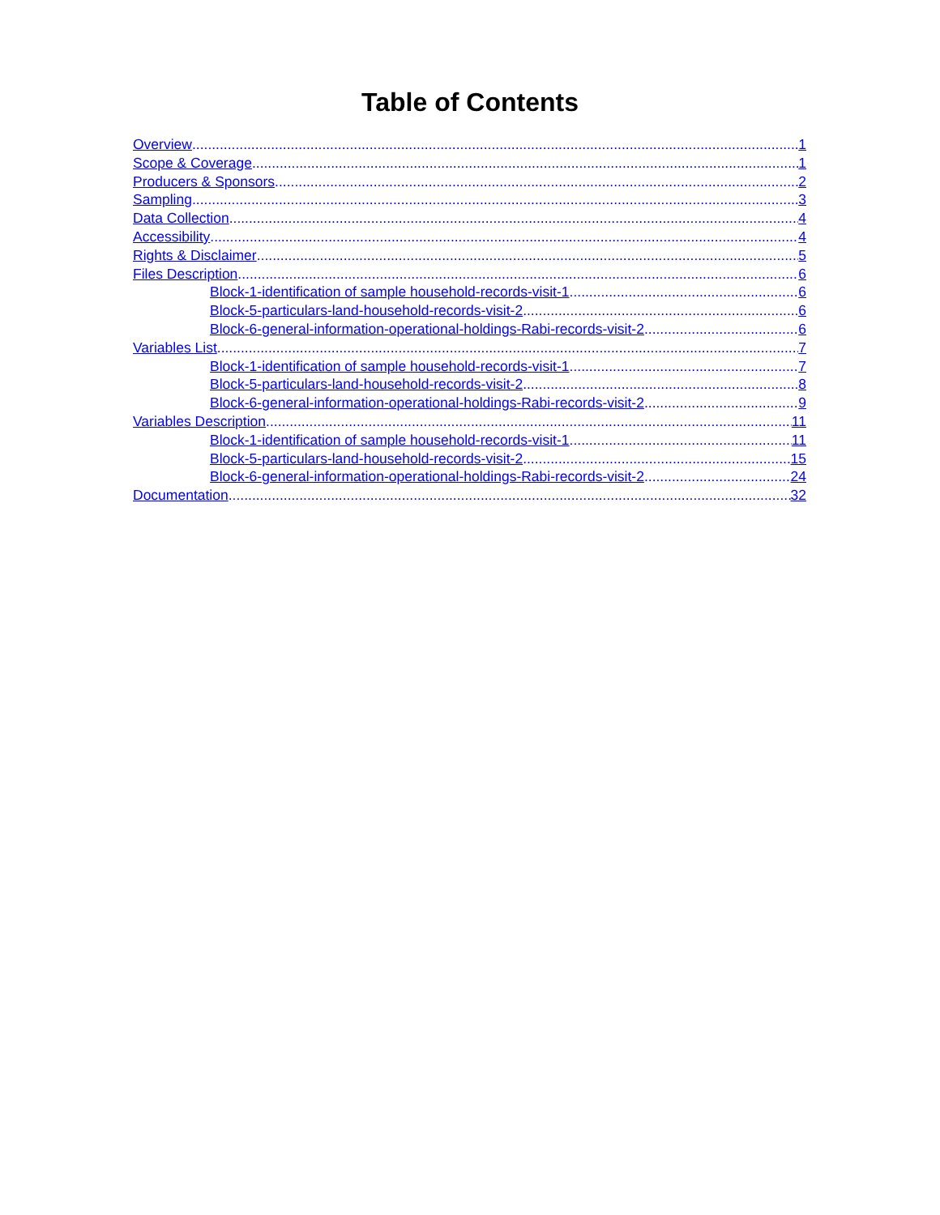Table of Contents
Overview 1
Scope & Coverage 1
Producers & Sponsors 2
Sampling 3
Data Collection 4
Accessibility 4
Rights & Disclaimer 5
Files Description 6
Block-1-identification of sample household-records-visit-1 6
Block-5-particulars-land-household-records-visit-2 6
Block-6-general-information-operational-holdings-Rabi-records-visit-2 6
Variables List 7
Block-1-identification of sample household-records-visit-1 7
Block-5-particulars-land-household-records-visit-2 8
Block-6-general-information-operational-holdings-Rabi-records-visit-2 9
Variables Description 11
Block-1-identification of sample household-records-visit-1 11
Block-5-particulars-land-household-records-visit-2 15
Block-6-general-information-operational-holdings-Rabi-records-visit-2 24
Documentation 32